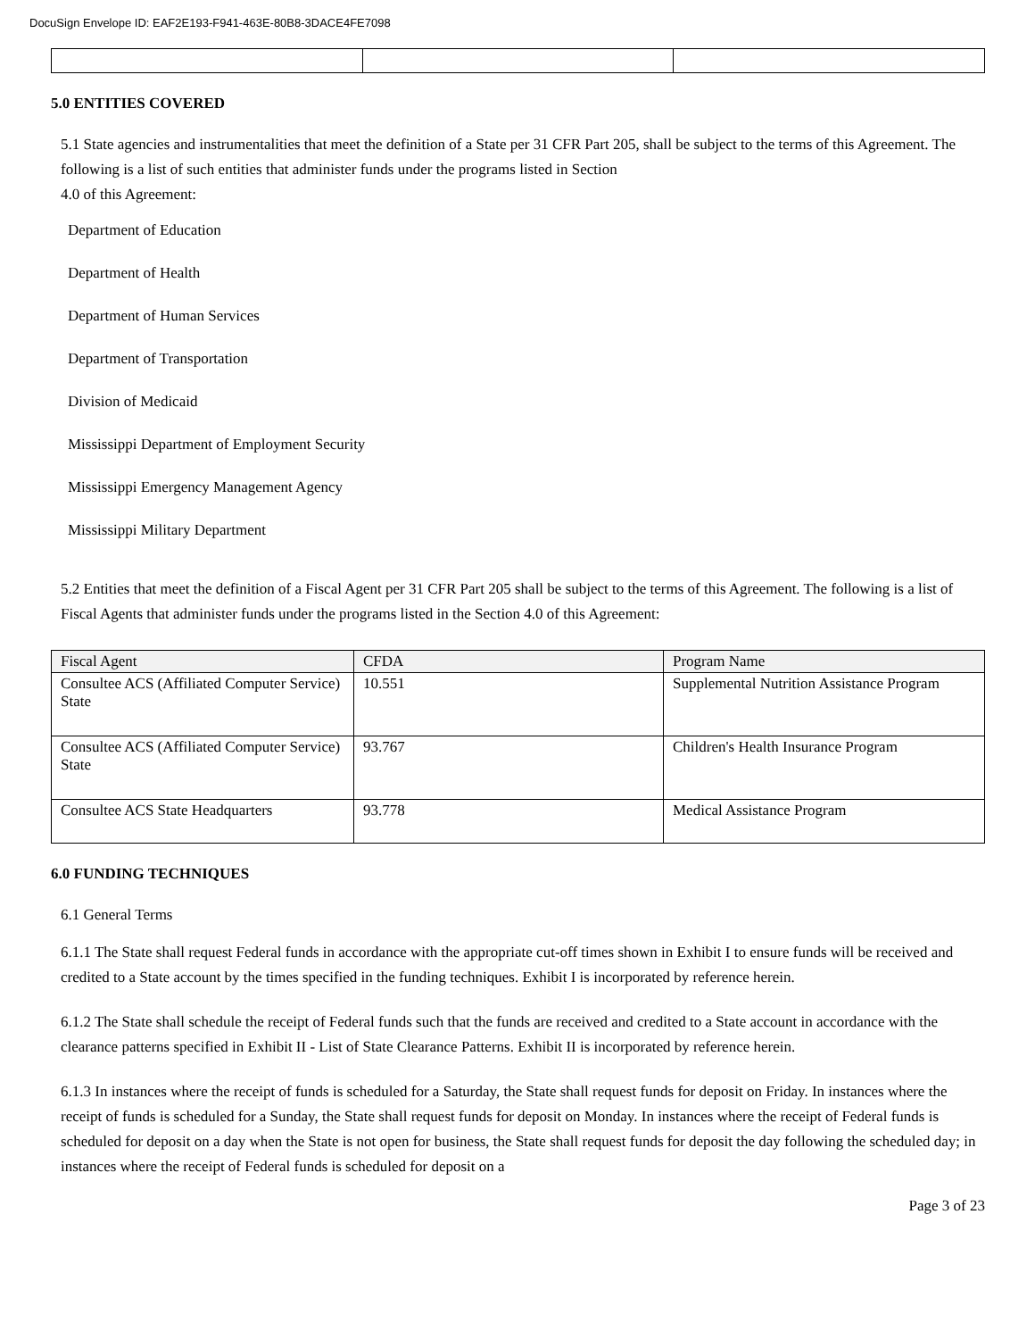DocuSign Envelope ID: EAF2E193-F941-463E-80B8-3DACE4FE7098
5.0 ENTITIES COVERED
5.1 State agencies and instrumentalities that meet the definition of a State per 31 CFR Part 205, shall be subject to the terms of this Agreement. The following is a list of such entities that administer funds under the programs listed in Section
4.0 of this Agreement:
Department of Education
Department of Health
Department of Human Services
Department of Transportation
Division of Medicaid
Mississippi Department of Employment Security
Mississippi Emergency Management Agency
Mississippi Military Department
5.2 Entities that meet the definition of a Fiscal Agent per 31 CFR Part 205 shall be subject to the terms of this Agreement. The following is a list of Fiscal Agents that administer funds under the programs listed in the Section 4.0 of this Agreement:
| Fiscal Agent | CFDA | Program Name |
| --- | --- | --- |
| Consultee ACS (Affiliated Computer Service) State | 10.551 | Supplemental Nutrition Assistance Program |
| Consultee ACS (Affiliated Computer Service) State | 93.767 | Children's Health Insurance Program |
| Consultee ACS State Headquarters | 93.778 | Medical Assistance Program |
6.0 FUNDING TECHNIQUES
6.1 General Terms
6.1.1 The State shall request Federal funds in accordance with the appropriate cut-off times shown in Exhibit I to ensure funds will be received and credited to a State account by the times specified in the funding techniques. Exhibit I is incorporated by reference herein.
6.1.2 The State shall schedule the receipt of Federal funds such that the funds are received and credited to a State account in accordance with the clearance patterns specified in Exhibit II - List of State Clearance Patterns. Exhibit II is incorporated by reference herein.
6.1.3 In instances where the receipt of funds is scheduled for a Saturday, the State shall request funds for deposit on Friday. In instances where the receipt of funds is scheduled for a Sunday, the State shall request funds for deposit on Monday. In instances where the receipt of Federal funds is scheduled for deposit on a day when the State is not open for business, the State shall request funds for deposit the day following the scheduled day; in instances where the receipt of Federal funds is scheduled for deposit on a
Page 3 of 23